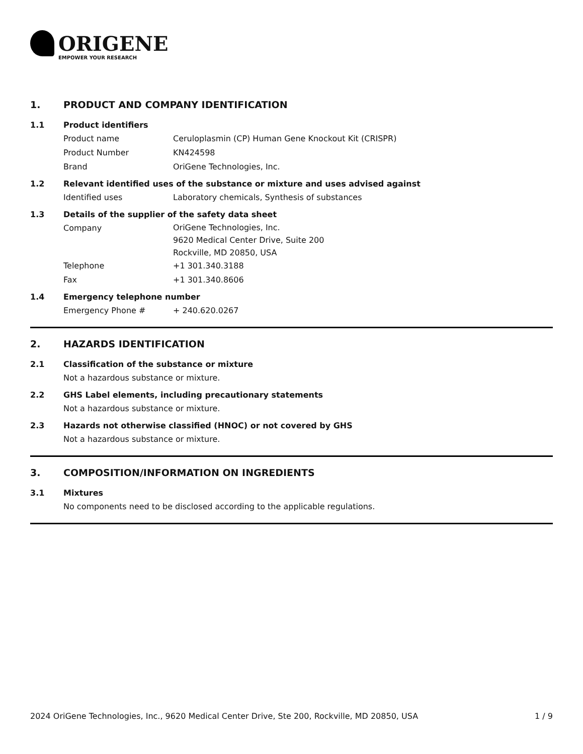ORIGENE
EMPOWER YOUR RESEARCH
1. PRODUCT AND COMPANY IDENTIFICATION
1.1 Product identifiers
Product name Ceruloplasmin (CP) Human Gene Knockout Kit (CRISPR)
Product Number KN424598
Brand OriGene Technologies, Inc.
1.2 Relevant identified uses of the substance or mixture and uses advised against
Identified uses Laboratory chemicals, Synthesis of substances
1.3 Details of the supplier of the safety data sheet
Company
OriGene Technologies, Inc.
9620 Medical Center Drive, Suite 200
Rockville, MD 20850, USA
Telephone +1 301.340.3188
Fax +1 301.340.8606
1.4 Emergency telephone number
Emergency Phone # + 240.620.0267
2. HAZARDS IDENTIFICATION
2.1 Classification of the substance or mixture
Not a hazardous substance or mixture.
2.2 GHS Label elements, including precautionary statements
Not a hazardous substance or mixture.
2.3 Hazards not otherwise classified (HNOC) or not covered by GHS
Not a hazardous substance or mixture.
3. COMPOSITION/INFORMATION ON INGREDIENTS
3.1 Mixtures
No components need to be disclosed according to the applicable regulations.
2024 OriGene Technologies, Inc., 9620 Medical Center Drive, Ste 200, Rockville, MD 20850, USA 1 / 9